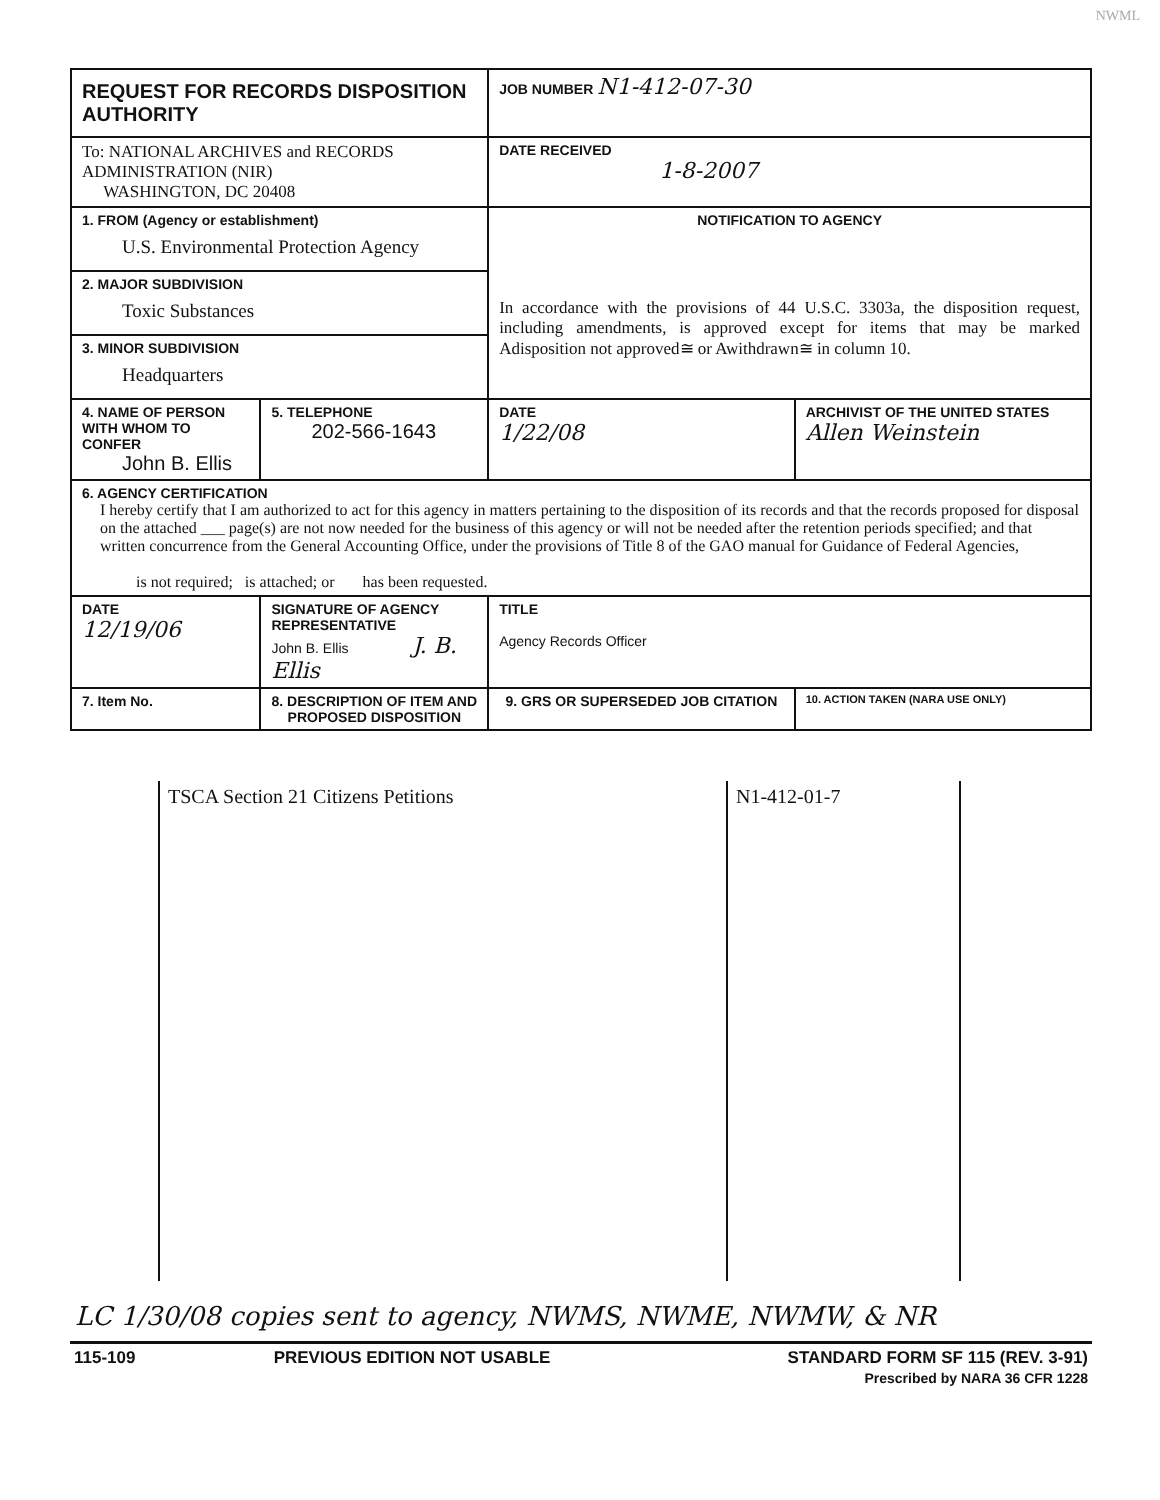NWML
| REQUEST FOR RECORDS DISPOSITION AUTHORITY | | | JOB NUMBER N1-412-07-30 | |
| To: NATIONAL ARCHIVES and RECORDS ADMINISTRATION (NIR) WASHINGTON, DC 20408 | | | DATE RECEIVED 1-8-2007 | |
| 1. FROM (Agency or establishment) U.S. Environmental Protection Agency | | | NOTIFICATION TO AGENCY In accordance with the provisions of 44 U.S.C. 3303a, the disposition request, including amendments, is approved except for items that may be marked Adisposition not approved≅ or Awithdrawn≅ in column 10. | |
| 2. MAJOR SUBDIVISION Toxic Substances | | | | |
| 3. MINOR SUBDIVISION Headquarters | | | | |
| 4. NAME OF PERSON WITH WHOM TO CONFER John B. Ellis | | 5. TELEPHONE 202-566-1643 | DATE 1/22/08 | ARCHIVIST OF THE UNITED STATES Allen Weinstein |
| 6. AGENCY CERTIFICATION I hereby certify that I am authorized to act for this agency in matters pertaining to the disposition of its records and that the records proposed for disposal on the attached ___ page(s) are not now needed for the business of this agency or will not be needed after the retention periods specified; and that written concurrence from the General Accounting Office, under the provisions of Title 8 of the GAO manual for Guidance of Federal Agencies, is not required; is attached; or has been requested. | | | | |
| DATE 12/19/06 | SIGNATURE OF AGENCY REPRESENTATIVE John B. Ellis J. B. Ellis | | TITLE Agency Records Officer | |
| 7. Item No. | 8. DESCRIPTION OF ITEM AND PROPOSED DISPOSITION | | 9. GRS OR SUPERSEDED JOB CITATION | 10. ACTION TAKEN (NARA USE ONLY) |
TSCA Section 21 Citizens Petitions N1-412-01-7
LC 1/30/08 copies sent to agency, NWMS, NWME, NWMW, & NR
115-109 PREVIOUS EDITION NOT USABLE STANDARD FORM SF 115 (REV. 3-91)
Prescribed by NARA 36 CFR 1228